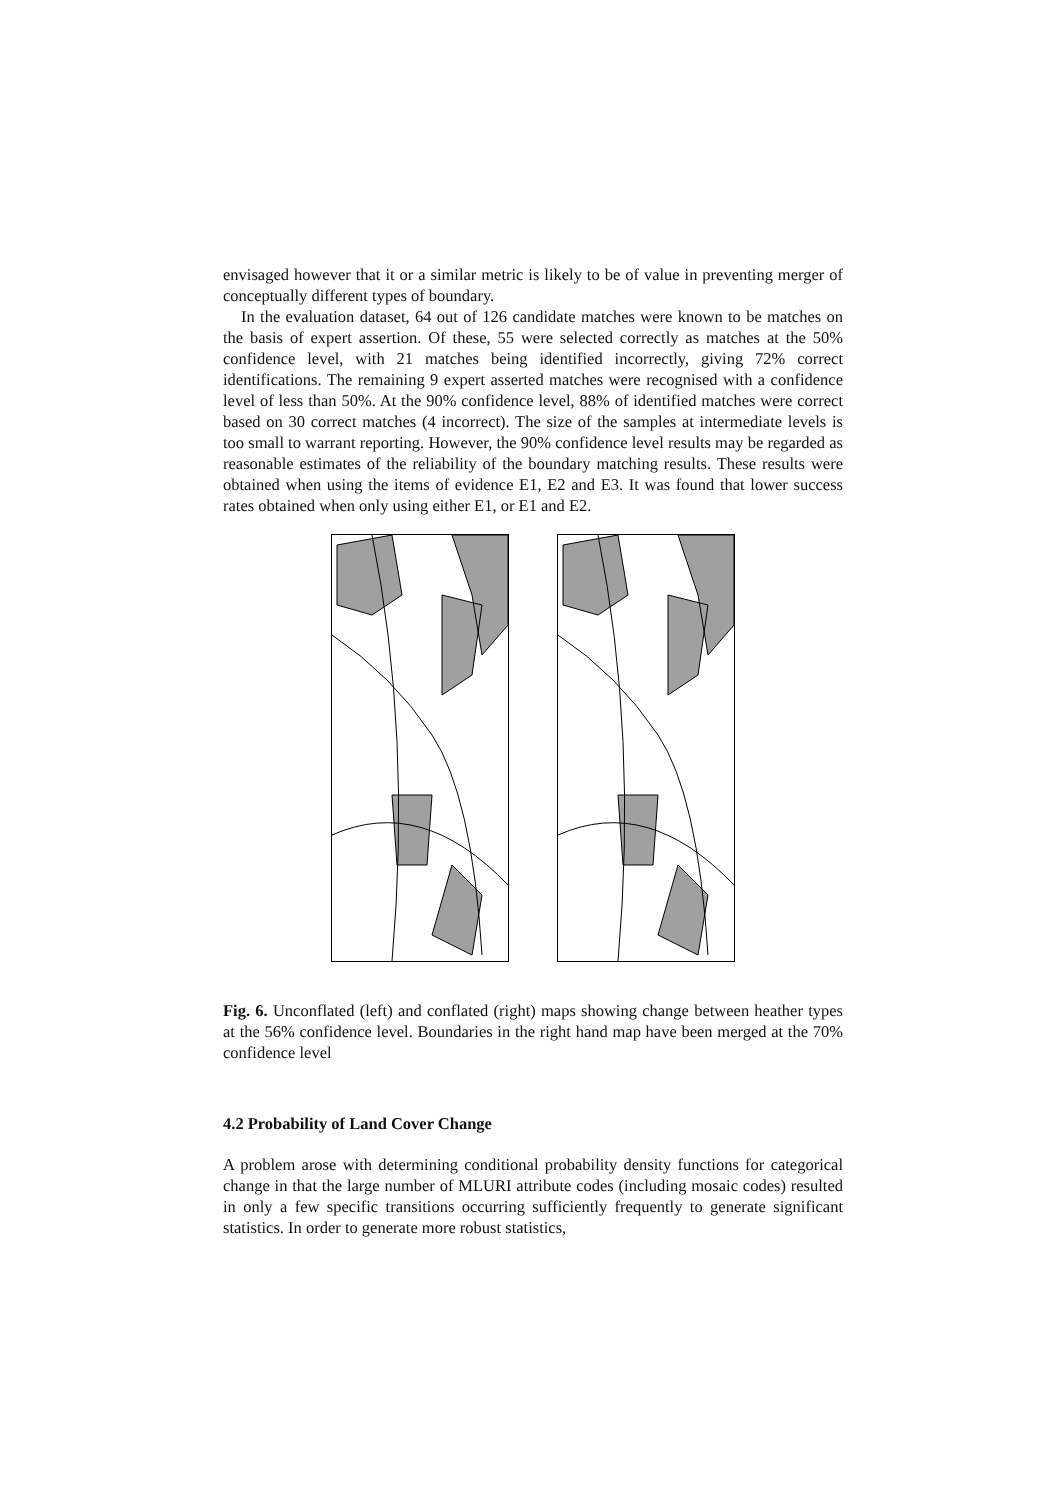envisaged however that it or a similar metric is likely to be of value in preventing merger of conceptually different types of boundary.
In the evaluation dataset, 64 out of 126 candidate matches were known to be matches on the basis of expert assertion. Of these, 55 were selected correctly as matches at the 50% confidence level, with 21 matches being identified incorrectly, giving 72% correct identifications. The remaining 9 expert asserted matches were recognised with a confidence level of less than 50%. At the 90% confidence level, 88% of identified matches were correct based on 30 correct matches (4 incorrect). The size of the samples at intermediate levels is too small to warrant reporting. However, the 90% confidence level results may be regarded as reasonable estimates of the reliability of the boundary matching results. These results were obtained when using the items of evidence E1, E2 and E3. It was found that lower success rates obtained when only using either E1, or E1 and E2.
Fig. 6. Unconflated (left) and conflated (right) maps showing change between heather types at the 56% confidence level. Boundaries in the right hand map have been merged at the 70% confidence level
4.2 Probability of Land Cover Change
A problem arose with determining conditional probability density functions for categorical change in that the large number of MLURI attribute codes (including mosaic codes) resulted in only a few specific transitions occurring sufficiently frequently to generate significant statistics. In order to generate more robust statistics,